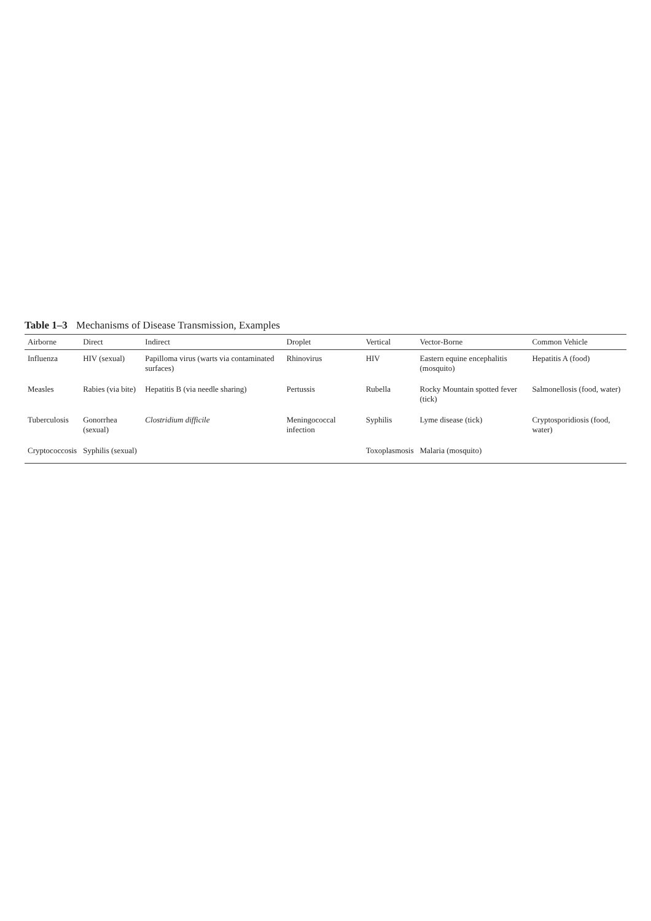Table 1–3 Mechanisms of Disease Transmission, Examples
| Airborne | Direct | Indirect | Droplet | Vertical | Vector-Borne | Common Vehicle |
| --- | --- | --- | --- | --- | --- | --- |
| Influenza | HIV (sexual) | Papilloma virus (warts via contaminated surfaces) | Rhinovirus | HIV | Eastern equine encephalitis (mosquito) | Hepatitis A (food) |
| Measles | Rabies (via bite) | Hepatitis B (via needle sharing) | Pertussis | Rubella | Rocky Mountain spotted fever (tick) | Salmonellosis (food, water) |
| Tuberculosis | Gonorrhea (sexual) | Clostridium difficile | Meningococcal infection | Syphilis | Lyme disease (tick) | Cryptosporidiosis (food, water) |
| Cryptococcosis | Syphilis (sexual) | | | Toxoplasmosis | Malaria (mosquito) | |